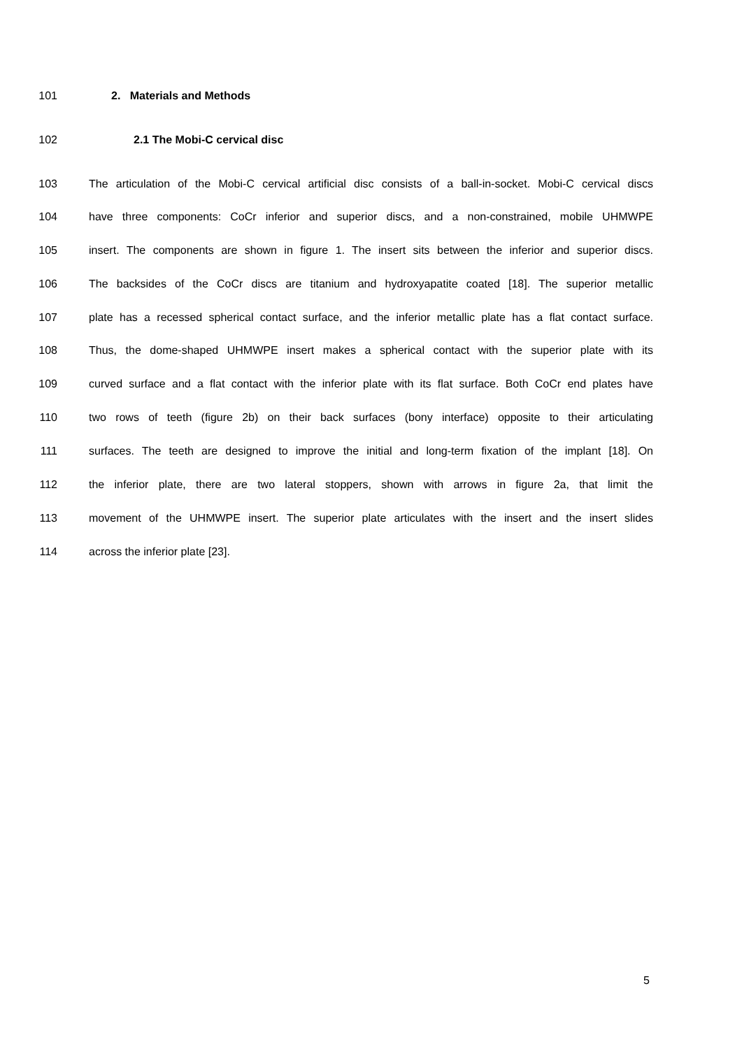101 2. Materials and Methods
102 2.1 The Mobi-C cervical disc
103 The articulation of the Mobi-C cervical artificial disc consists of a ball-in-socket. Mobi-C cervical discs
104 have three components: CoCr inferior and superior discs, and a non-constrained, mobile UHMWPE
105 insert. The components are shown in figure 1. The insert sits between the inferior and superior discs.
106 The backsides of the CoCr discs are titanium and hydroxyapatite coated [18]. The superior metallic
107 plate has a recessed spherical contact surface, and the inferior metallic plate has a flat contact surface.
108 Thus, the dome-shaped UHMWPE insert makes a spherical contact with the superior plate with its
109 curved surface and a flat contact with the inferior plate with its flat surface. Both CoCr end plates have
110 two rows of teeth (figure 2b) on their back surfaces (bony interface) opposite to their articulating
111 surfaces. The teeth are designed to improve the initial and long-term fixation of the implant [18]. On
112 the inferior plate, there are two lateral stoppers, shown with arrows in figure 2a, that limit the
113 movement of the UHMWPE insert. The superior plate articulates with the insert and the insert slides
114 across the inferior plate [23].
5